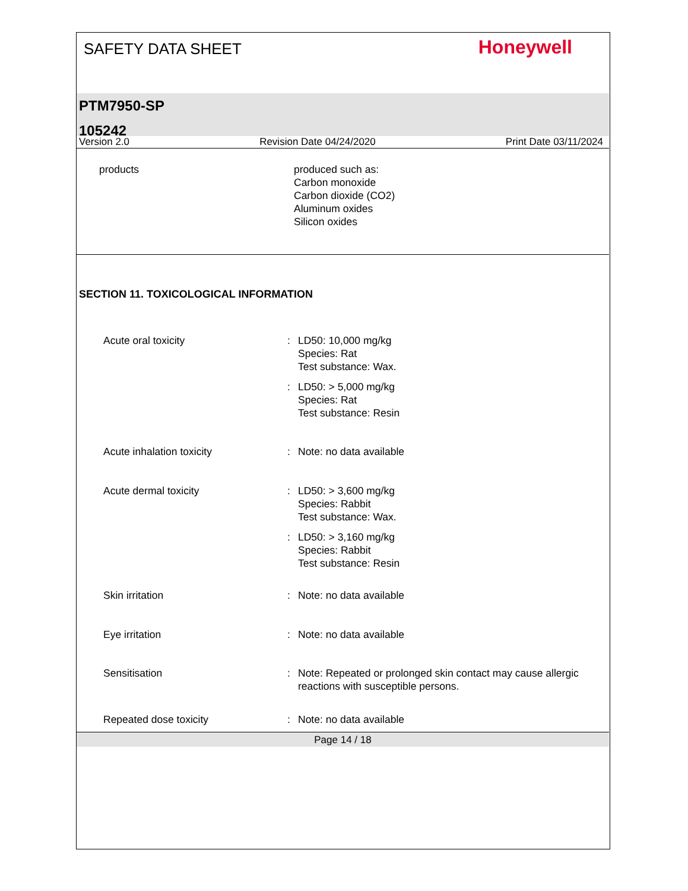SAFETY DATA SHEET
Honeywell
PTM7950-SP
105242
Version 2.0 Revision Date 04/24/2020 Print Date 03/11/2024
products produced such as:
Carbon monoxide
Carbon dioxide (CO2)
Aluminum oxides
Silicon oxides
SECTION 11. TOXICOLOGICAL INFORMATION
Acute oral toxicity : LD50: 10,000 mg/kg
Species: Rat
Test substance: Wax.
: LD50: > 5,000 mg/kg
Species: Rat
Test substance: Resin
Acute inhalation toxicity : Note: no data available
Acute dermal toxicity : LD50: > 3,600 mg/kg
Species: Rabbit
Test substance: Wax.
: LD50: > 3,160 mg/kg
Species: Rabbit
Test substance: Resin
Skin irritation : Note: no data available
Eye irritation : Note: no data available
Sensitisation : Note: Repeated or prolonged skin contact may cause allergic reactions with susceptible persons.
Repeated dose toxicity : Note: no data available
Page 14 / 18